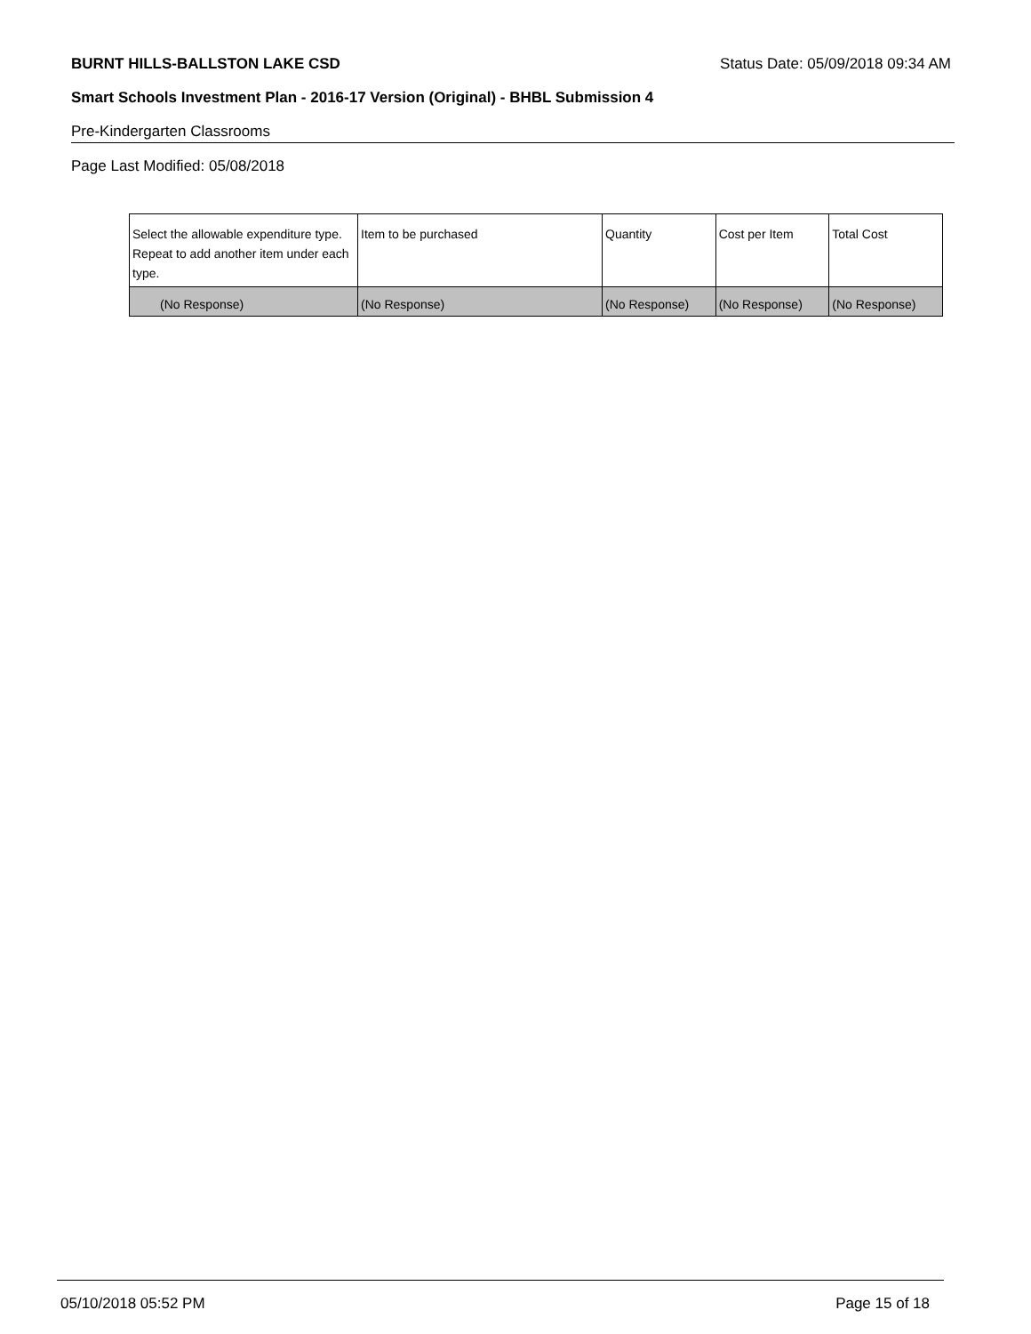BURNT HILLS-BALLSTON LAKE CSD Status Date: 05/09/2018 09:34 AM
Smart Schools Investment Plan - 2016-17 Version (Original) - BHBL Submission 4
Pre-Kindergarten Classrooms
Page Last Modified: 05/08/2018
| Select the allowable expenditure type. Repeat to add another item under each type. | Item to be purchased | Quantity | Cost per Item | Total Cost |
| --- | --- | --- | --- | --- |
| (No Response) | (No Response) | (No Response) | (No Response) | (No Response) |
05/10/2018 05:52 PM Page 15 of 18